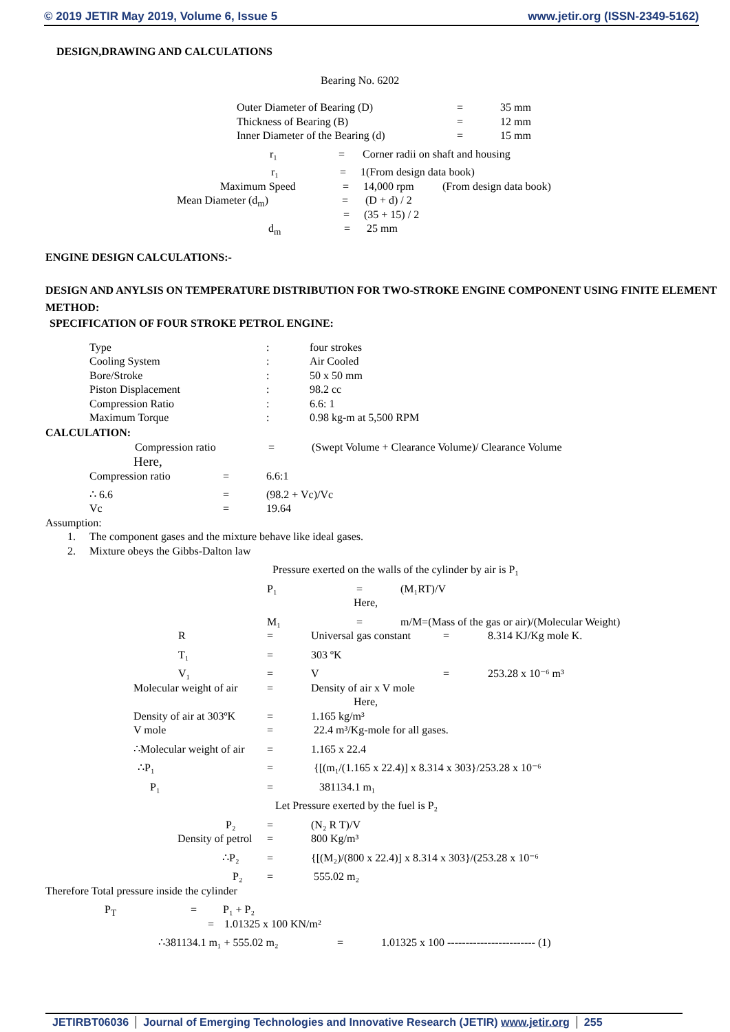© 2019 JETIR May 2019, Volume 6, Issue 5 www.jetir.org (ISSN-2349-5162)
DESIGN,DRAWING AND CALCULATIONS
Bearing No. 6202
Outer Diameter of Bearing (D) = 35 mm
Thickness of Bearing (B) = 12 mm
Inner Diameter of the Bearing (d) = 15 mm
r₁ = Corner radii on shaft and housing
r₁ = 1(From design data book)
Maximum Speed = 14,000 rpm (From design data book)
Mean Diameter (d<sub>m</sub>) = (D + d) / 2
= (35 + 15) / 2
d<sub>m</sub> = 25 mm
ENGINE DESIGN CALCULATIONS:-
DESIGN AND ANYLSIS ON TEMPERATURE DISTRIBUTION FOR TWO-STROKE ENGINE COMPONENT USING FINITE ELEMENT METHOD:
SPECIFICATION OF FOUR STROKE PETROL ENGINE:
Type: four strokes
Cooling System: Air Cooled
Bore/Stroke: 50 x 50 mm
Piston Displacement: 98.2 cc
Compression Ratio: 6.6: 1
Maximum Torque: 0.98 kg-m at 5,500 RPM
CALCULATION:
Compression ratio = (Swept Volume + Clearance Volume)/ Clearance Volume
Here,
Compression ratio = 6.6:1
∴ 6.6 = (98.2 + Vc)/Vc
Vc = 19.64
Assumption:
1. The component gases and the mixture behave like ideal gases.
2. Mixture obeys the Gibbs-Dalton law
Pressure exerted on the walls of the cylinder by air is P₁
P₁ = (M₁RT)/V
Here,
M₁ = m/M=(Mass of the gas or air)/(Molecular Weight)
R = Universal gas constant = 8.314 KJ/Kg mole K.
T₁ = 303 ºK
V₁ = V = 253.28 x 10⁻⁶ m³
Molecular weight of air = Density of air x V mole
Here,
Density of air at 303ºK = 1.165 kg/m³
V mole = 22.4 m³/Kg-mole for all gases.
∴Molecular weight of air = 1.165 x 22.4
∴P₁ = {[(m₁/(1.165 x 22.4)] x 8.314 x 303}/253.28 x 10⁻⁶
P₁ = 381134.1 m₁
Let Pressure exerted by the fuel is P₂
P₂ = (N₂ R T)/V
Density of petrol = 800 Kg/m³
∴P₂ = {[(M₂)/(800 x 22.4)] x 8.314 x 303}/(253.28 x 10⁻⁶
P₂ = 555.02 m₂
Therefore Total pressure inside the cylinder
P<sub>T</sub> = P₁ + P₂
= 1.01325 x 100 KN/m²
∴381134.1 m₁ + 555.02 m₂ = 1.01325 x 100 ------------------------ (1)
JETIRBT06036 Journal of Emerging Technologies and Innovative Research (JETIR) www.jetir.org 255